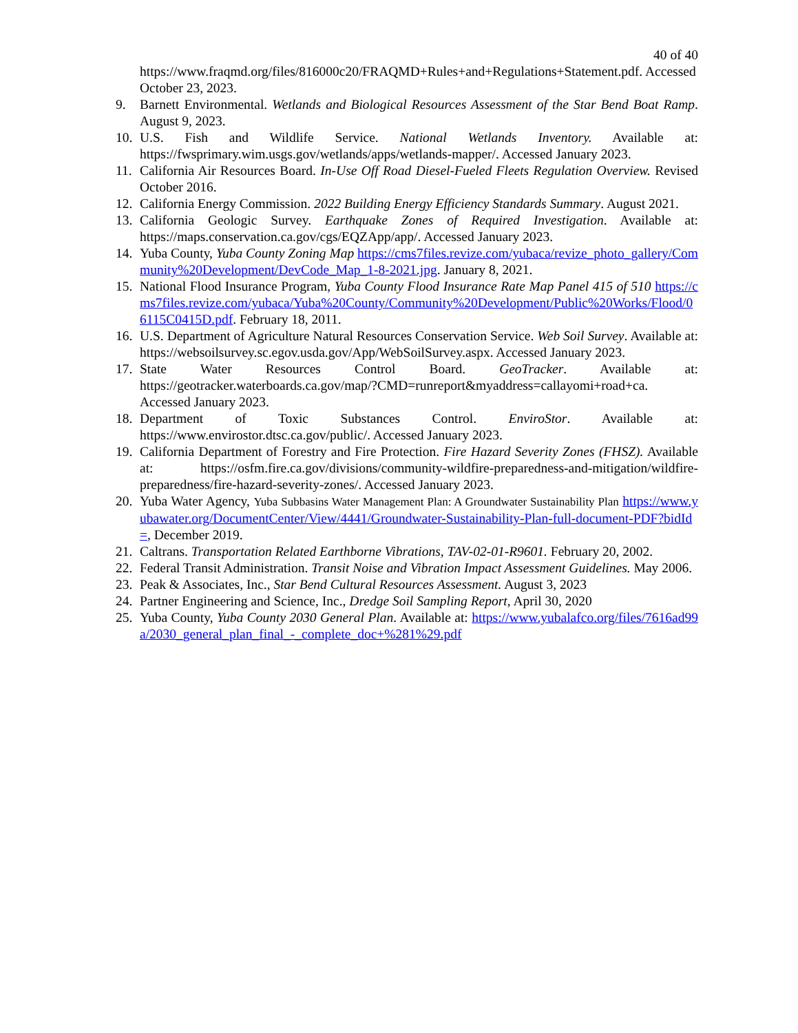40 of 40
https://www.fraqmd.org/files/816000c20/FRAQMD+Rules+and+Regulations+Statement.pdf. Accessed October 23, 2023.
9. Barnett Environmental. Wetlands and Biological Resources Assessment of the Star Bend Boat Ramp. August 9, 2023.
10. U.S. Fish and Wildlife Service. National Wetlands Inventory. Available at: https://fwsprimary.wim.usgs.gov/wetlands/apps/wetlands-mapper/. Accessed January 2023.
11. California Air Resources Board. In-Use Off Road Diesel-Fueled Fleets Regulation Overview. Revised October 2016.
12. California Energy Commission. 2022 Building Energy Efficiency Standards Summary. August 2021.
13. California Geologic Survey. Earthquake Zones of Required Investigation. Available at: https://maps.conservation.ca.gov/cgs/EQZApp/app/. Accessed January 2023.
14. Yuba County, Yuba County Zoning Map https://cms7files.revize.com/yubaca/revize_photo_gallery/Community%20Development/DevCode_Map_1-8-2021.jpg. January 8, 2021.
15. National Flood Insurance Program, Yuba County Flood Insurance Rate Map Panel 415 of 510 https://cms7files.revize.com/yubaca/Yuba%20County/Community%20Development/Public%20Works/Flood/06115C0415D.pdf. February 18, 2011.
16. U.S. Department of Agriculture Natural Resources Conservation Service. Web Soil Survey. Available at: https://websoilsurvey.sc.egov.usda.gov/App/WebSoilSurvey.aspx. Accessed January 2023.
17. State Water Resources Control Board. GeoTracker. Available at: https://geotracker.waterboards.ca.gov/map/?CMD=runreport&myaddress=callayomi+road+ca. Accessed January 2023.
18. Department of Toxic Substances Control. EnviroStor. Available at: https://www.envirostor.dtsc.ca.gov/public/. Accessed January 2023.
19. California Department of Forestry and Fire Protection. Fire Hazard Severity Zones (FHSZ). Available at: https://osfm.fire.ca.gov/divisions/community-wildfire-preparedness-and-mitigation/wildfire-preparedness/fire-hazard-severity-zones/. Accessed January 2023.
20. Yuba Water Agency, Yuba Subbasins Water Management Plan: A Groundwater Sustainability Plan https://www.yubawater.org/DocumentCenter/View/4441/Groundwater-Sustainability-Plan-full-document-PDF?bidId=, December 2019.
21. Caltrans. Transportation Related Earthborne Vibrations, TAV-02-01-R9601. February 20, 2002.
22. Federal Transit Administration. Transit Noise and Vibration Impact Assessment Guidelines. May 2006.
23. Peak & Associates, Inc., Star Bend Cultural Resources Assessment. August 3, 2023
24. Partner Engineering and Science, Inc., Dredge Soil Sampling Report, April 30, 2020
25. Yuba County, Yuba County 2030 General Plan. Available at: https://www.yubalafco.org/files/7616ad99a/2030_general_plan_final_-_complete_doc+%281%29.pdf